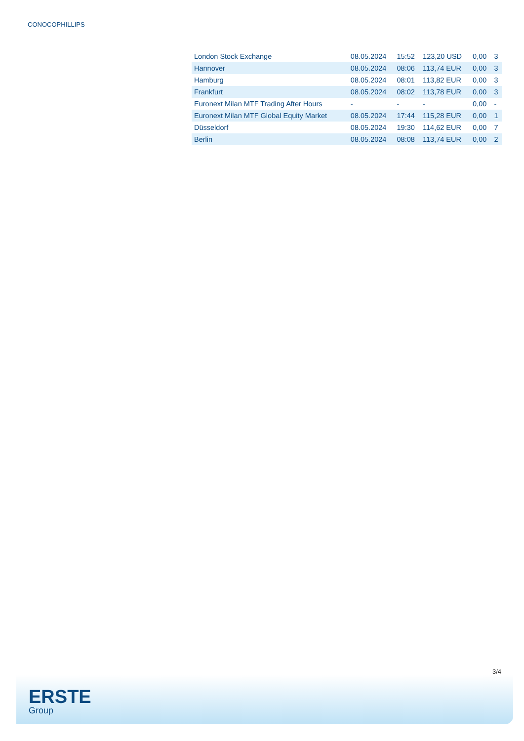CONOCOPHILLIPS
| London Stock Exchange | 08.05.2024 | 15:52 | 123,20 USD | 0,00 | 3 |
| Hannover | 08.05.2024 | 08:06 | 113,74 EUR | 0,00 | 3 |
| Hamburg | 08.05.2024 | 08:01 | 113,82 EUR | 0,00 | 3 |
| Frankfurt | 08.05.2024 | 08:02 | 113,78 EUR | 0,00 | 3 |
| Euronext Milan MTF Trading After Hours | - | - | - | 0,00 | - |
| Euronext Milan MTF Global Equity Market | 08.05.2024 | 17:44 | 115,28 EUR | 0,00 | 1 |
| Düsseldorf | 08.05.2024 | 19:30 | 114,62 EUR | 0,00 | 7 |
| Berlin | 08.05.2024 | 08:08 | 113,74 EUR | 0,00 | 2 |
3/4
ERSTE
Group